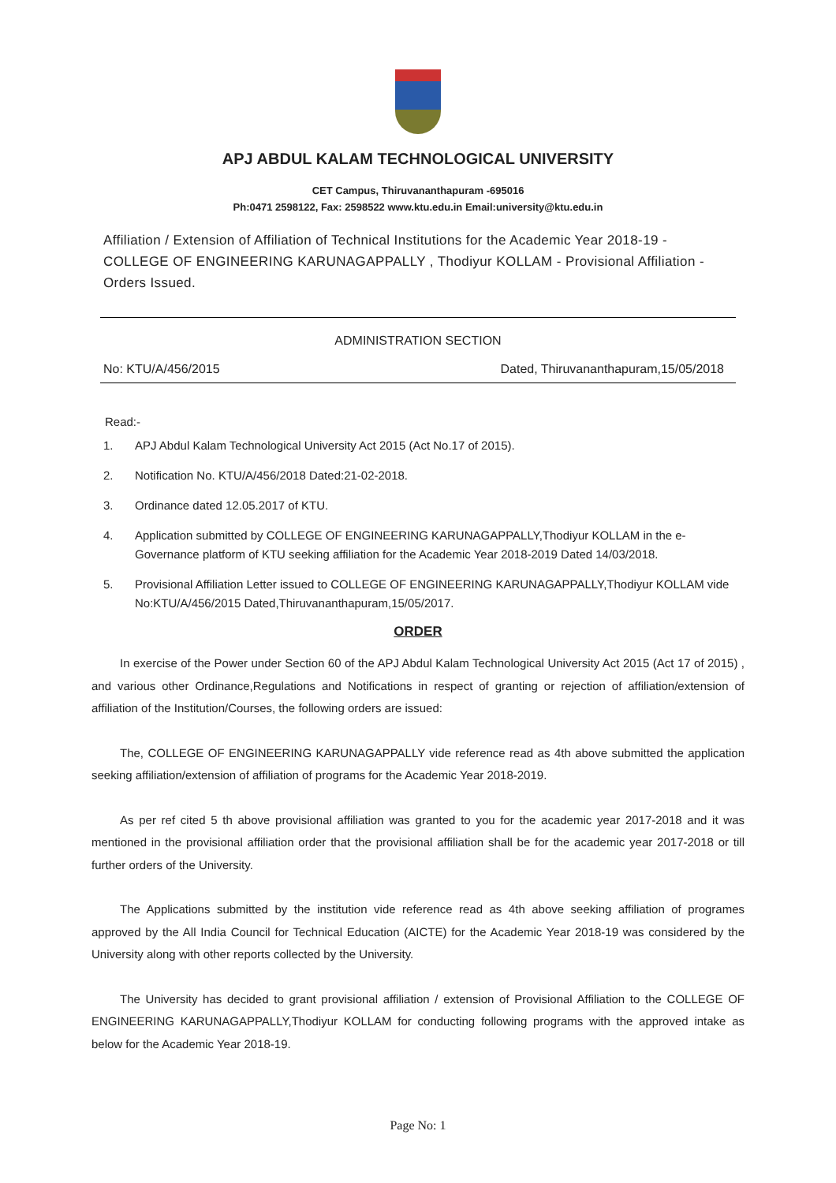APJ ABDUL KALAM TECHNOLOGICAL UNIVERSITY
CET Campus, Thiruvananthapuram -695016
Ph:0471 2598122, Fax: 2598522 www.ktu.edu.in Email:university@ktu.edu.in
Affiliation / Extension of Affiliation of Technical Institutions for the Academic Year 2018-19 - COLLEGE OF ENGINEERING KARUNAGAPPALLY , Thodiyur KOLLAM - Provisional Affiliation - Orders Issued.
ADMINISTRATION SECTION
No: KTU/A/456/2015 Dated, Thiruvananthapuram,15/05/2018
Read:-
1. APJ Abdul Kalam Technological University Act 2015 (Act No.17 of 2015).
2. Notification No. KTU/A/456/2018 Dated:21-02-2018.
3. Ordinance dated 12.05.2017 of KTU.
4. Application submitted by COLLEGE OF ENGINEERING KARUNAGAPPALLY,Thodiyur KOLLAM in the e-Governance platform of KTU seeking affiliation for the Academic Year 2018-2019 Dated 14/03/2018.
5. Provisional Affiliation Letter issued to COLLEGE OF ENGINEERING KARUNAGAPPALLY,Thodiyur KOLLAM vide No:KTU/A/456/2015 Dated,Thiruvananthapuram,15/05/2017.
ORDER
In exercise of the Power under Section 60 of the APJ Abdul Kalam Technological University Act 2015 (Act 17 of 2015) , and various other Ordinance,Regulations and Notifications in respect of granting or rejection of affiliation/extension of affiliation of the Institution/Courses, the following orders are issued:
The, COLLEGE OF ENGINEERING KARUNAGAPPALLY vide reference read as 4th above submitted the application seeking affiliation/extension of affiliation of programs for the Academic Year 2018-2019.
As per ref cited 5 th above provisional affiliation was granted to you for the academic year 2017-2018 and it was mentioned in the provisional affiliation order that the provisional affiliation shall be for the academic year 2017-2018 or till further orders of the University.
The Applications submitted by the institution vide reference read as 4th above seeking affiliation of programes approved by the All India Council for Technical Education (AICTE) for the Academic Year 2018-19 was considered by the University along with other reports collected by the University.
The University has decided to grant provisional affiliation / extension of Provisional Affiliation to the COLLEGE OF ENGINEERING KARUNAGAPPALLY,Thodiyur KOLLAM for conducting following programs with the approved intake as below for the Academic Year 2018-19.
Page No: 1